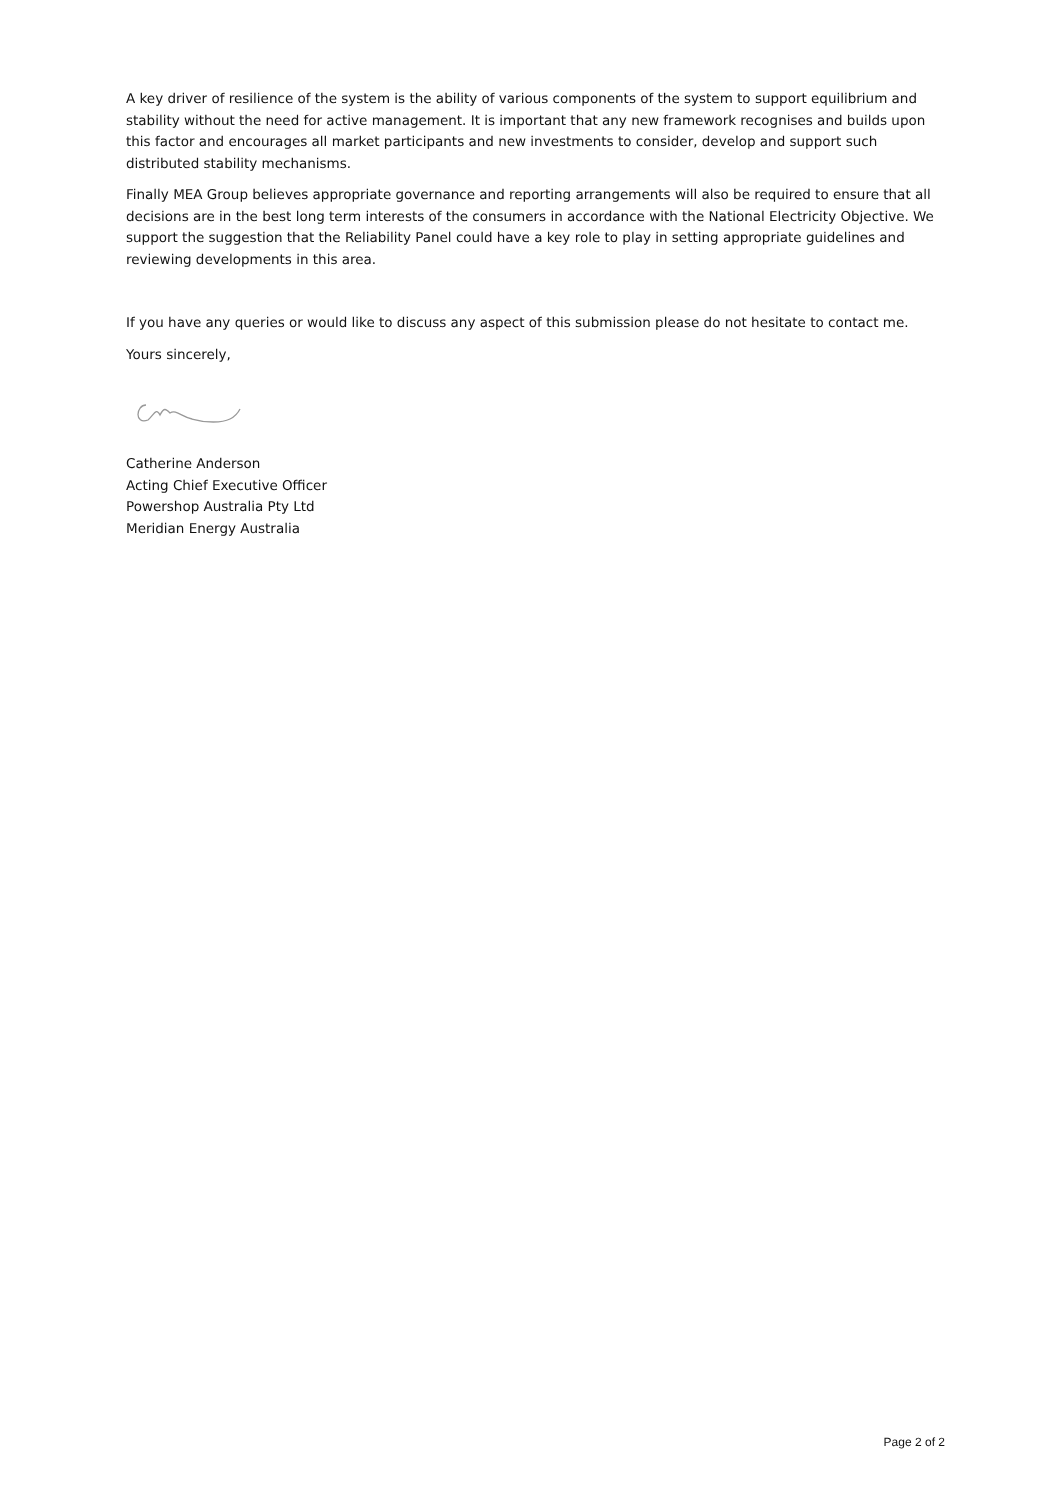A key driver of resilience of the system is the ability of various components of the system to support equilibrium and stability without the need for active management. It is important that any new framework recognises and builds upon this factor and encourages all market participants and new investments to consider, develop and support such distributed stability mechanisms.
Finally MEA Group believes appropriate governance and reporting arrangements will also be required to ensure that all decisions are in the best long term interests of the consumers in accordance with the National Electricity Objective. We support the suggestion that the Reliability Panel could have a key role to play in setting appropriate guidelines and reviewing developments in this area.
If you have any queries or would like to discuss any aspect of this submission please do not hesitate to contact me.
Yours sincerely,
Catherine Anderson
Acting Chief Executive Officer
Powershop Australia Pty Ltd
Meridian Energy Australia
Page 2 of 2